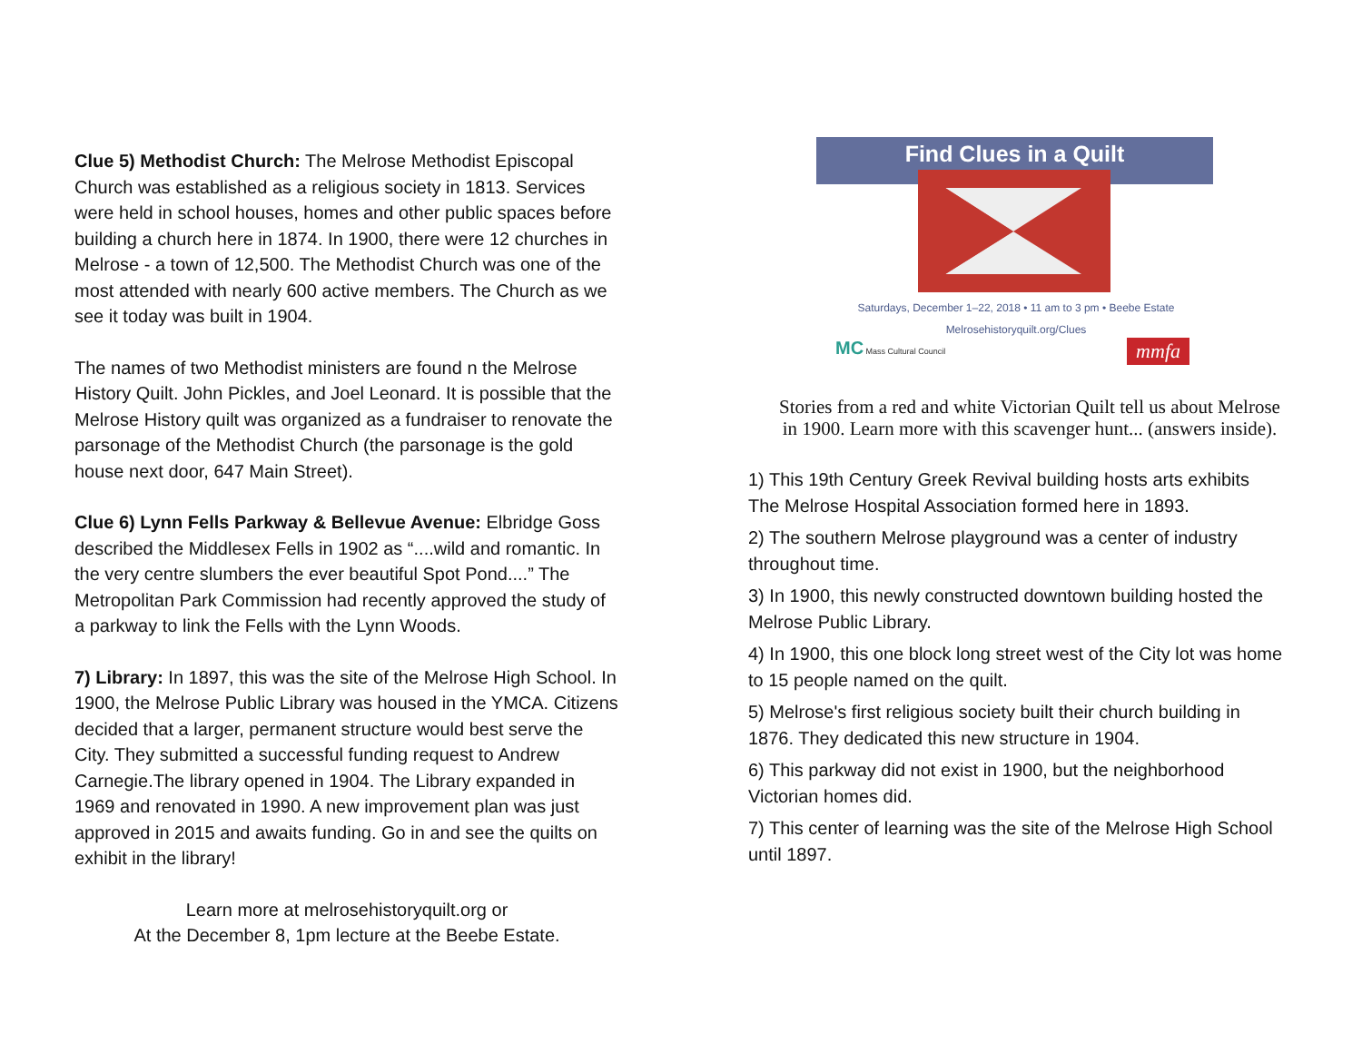Clue 5) Methodist Church: The Melrose Methodist Episcopal Church was established as a religious society in 1813. Services were held in school houses, homes and other public spaces before building a church here in 1874. In 1900, there were 12 churches in Melrose - a town of 12,500. The Methodist Church was one of the most attended with nearly 600 active members. The Church as we see it today was built in 1904.
The names of two Methodist ministers are found n the Melrose History Quilt. John Pickles, and Joel Leonard. It is possible that the Melrose History quilt was organized as a fundraiser to renovate the parsonage of the Methodist Church (the parsonage is the gold house next door, 647 Main Street).
Clue 6) Lynn Fells Parkway & Bellevue Avenue: Elbridge Goss described the Middlesex Fells in 1902 as “....wild and romantic. In the very centre slumbers the ever beautiful Spot Pond....” The Metropolitan Park Commission had recently approved the study of a parkway to link the Fells with the Lynn Woods.
7) Library: In 1897, this was the site of the Melrose High School. In 1900, the Melrose Public Library was housed in the YMCA. Citizens decided that a larger, permanent structure would best serve the City. They submitted a successful funding request to Andrew Carnegie.The library opened in 1904. The Library expanded in 1969 and renovated in 1990. A new improvement plan was just approved in 2015 and awaits funding. Go in and see the quilts on exhibit in the library!
Learn more at melrosehistoryquilt.org or
At the December 8, 1pm lecture at the Beebe Estate.
Find Clues in a Quilt
Saturdays, December 1–22, 2018 • 11 am to 3 pm • Beebe Estate
Melrosehistoryquilt.org/Clues
MC Mass Cultural Council mmfa
Stories from a red and white Victorian Quilt tell us about Melrose in 1900. Learn more with this scavenger hunt... (answers inside).
1) This 19th Century Greek Revival building hosts arts exhibits The Melrose Hospital Association formed here in 1893.
2) The southern Melrose playground was a center of industry throughout time.
3) In 1900, this newly constructed downtown building hosted the Melrose Public Library.
4) In 1900, this one block long street west of the City lot was home to 15 people named on the quilt.
5) Melrose's first religious society built their church building in 1876. They dedicated this new structure in 1904.
6) This parkway did not exist in 1900, but the neighborhood Victorian homes did.
7) This center of learning was the site of the Melrose High School until 1897.